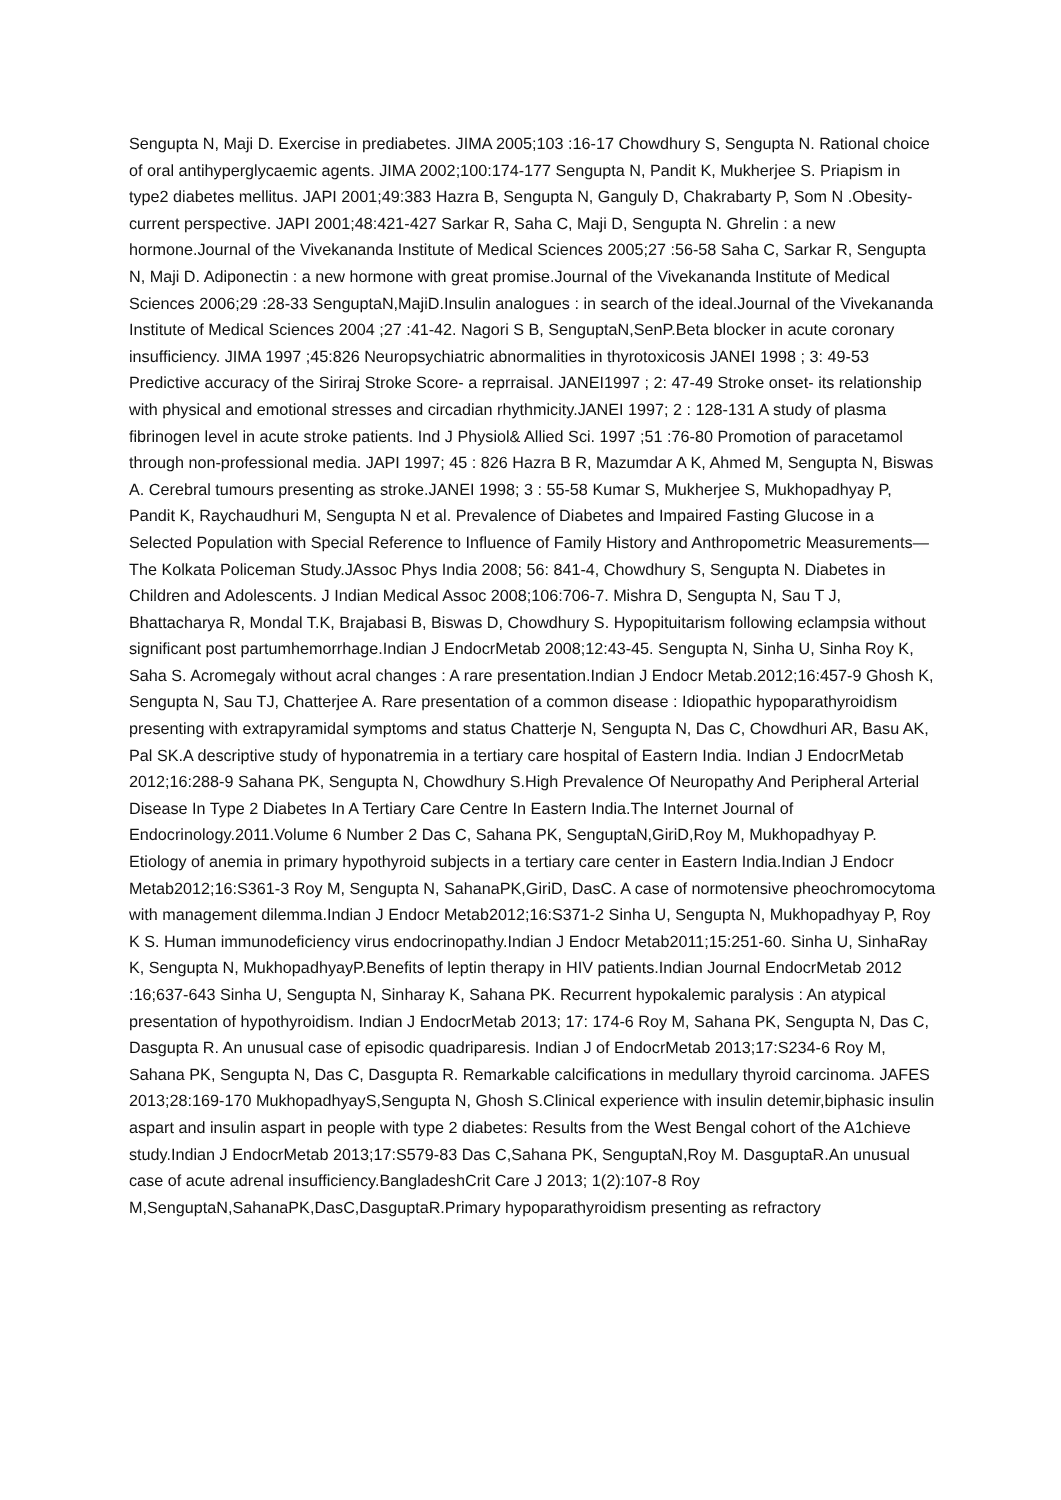Sengupta N, Maji D. Exercise in prediabetes. JIMA 2005;103 :16-17 Chowdhury S, Sengupta N. Rational choice of oral antihyperglycaemic agents. JIMA 2002;100:174-177 Sengupta N, Pandit K, Mukherjee S. Priapism in type2 diabetes mellitus. JAPI 2001;49:383 Hazra B, Sengupta N, Ganguly D, Chakrabarty P, Som N .Obesity-current perspective. JAPI 2001;48:421-427 Sarkar R, Saha C, Maji D, Sengupta N. Ghrelin : a new hormone.Journal of the Vivekananda Institute of Medical Sciences 2005;27 :56-58 Saha C, Sarkar R, Sengupta N, Maji D. Adiponectin : a new hormone with great promise.Journal of the Vivekananda Institute of Medical Sciences 2006;29 :28-33 SenguptaN,MajiD.Insulin analogues : in search of the ideal.Journal of the Vivekananda Institute of Medical Sciences 2004 ;27 :41-42. Nagori S B, SenguptaN,SenP.Beta blocker in acute coronary insufficiency. JIMA 1997 ;45:826 Neuropsychiatric abnormalities in thyrotoxicosis JANEI 1998 ; 3: 49-53 Predictive accuracy of the Siriraj Stroke Score- a reprraisal. JANEI1997 ; 2: 47-49 Stroke onset- its relationship with physical and emotional stresses and circadian rhythmicity.JANEI 1997; 2 : 128-131 A study of plasma fibrinogen level in acute stroke patients. Ind J Physiol& Allied Sci. 1997 ;51 :76-80 Promotion of paracetamol through non-professional media. JAPI 1997; 45 : 826 Hazra B R, Mazumdar A K, Ahmed M, Sengupta N, Biswas A. Cerebral tumours presenting as stroke.JANEI 1998; 3 : 55-58 Kumar S, Mukherjee S, Mukhopadhyay P, Pandit K, Raychaudhuri M, Sengupta N et al. Prevalence of Diabetes and Impaired Fasting Glucose in a Selected Population with Special Reference to Influence of Family History and Anthropometric Measurements—The Kolkata Policeman Study.JAssoc Phys India 2008; 56: 841-4, Chowdhury S, Sengupta N. Diabetes in Children and Adolescents. J Indian Medical Assoc 2008;106:706-7. Mishra D, Sengupta N, Sau T J, Bhattacharya R, Mondal T.K, Brajabasi B, Biswas D, Chowdhury S. Hypopituitarism following eclampsia without significant post partumhemorrhage.Indian J EndocrMetab 2008;12:43-45. Sengupta N, Sinha U, Sinha Roy K, Saha S. Acromegaly without acral changes : A rare presentation.Indian J Endocr Metab.2012;16:457-9 Ghosh K, Sengupta N, Sau TJ, Chatterjee A. Rare presentation of a common disease : Idiopathic hypoparathyroidism presenting with extrapyramidal symptoms and status Chatterje N, Sengupta N, Das C, Chowdhuri AR, Basu AK, Pal SK.A descriptive study of hyponatremia in a tertiary care hospital of Eastern India. Indian J EndocrMetab 2012;16:288-9 Sahana PK, Sengupta N, Chowdhury S.High Prevalence Of Neuropathy And Peripheral Arterial Disease In Type 2 Diabetes In A Tertiary Care Centre In Eastern India.The Internet Journal of Endocrinology.2011.Volume 6 Number 2 Das C, Sahana PK, SenguptaN,GiriD,Roy M, Mukhopadhyay P. Etiology of anemia in primary hypothyroid subjects in a tertiary care center in Eastern India.Indian J Endocr Metab2012;16:S361-3 Roy M, Sengupta N, SahanaPK,GiriD, DasC. A case of normotensive pheochromocytoma with management dilemma.Indian J Endocr Metab2012;16:S371-2 Sinha U, Sengupta N, Mukhopadhyay P, Roy K S. Human immunodeficiency virus endocrinopathy.Indian J Endocr Metab2011;15:251-60. Sinha U, SinhaRay K, Sengupta N, MukhopadhyayP.Benefits of leptin therapy in HIV patients.Indian Journal EndocrMetab 2012 :16;637-643 Sinha U, Sengupta N, Sinharay K, Sahana PK. Recurrent hypokalemic paralysis : An atypical presentation of hypothyroidism. Indian J EndocrMetab 2013; 17: 174-6 Roy M, Sahana PK, Sengupta N, Das C, Dasgupta R. An unusual case of episodic quadriparesis. Indian J of EndocrMetab 2013;17:S234-6 Roy M, Sahana PK, Sengupta N, Das C, Dasgupta R. Remarkable calcifications in medullary thyroid carcinoma. JAFES 2013;28:169-170 MukhopadhyayS,Sengupta N, Ghosh S.Clinical experience with insulin detemir,biphasic insulin aspart and insulin aspart in people with type 2 diabetes: Results from the West Bengal cohort of the A1chieve study.Indian J EndocrMetab 2013;17:S579-83 Das C,Sahana PK, SenguptaN,Roy M. DasguptaR.An unusual case of acute adrenal insufficiency.BangladeshCrit Care J 2013; 1(2):107-8 Roy M,SenguptaN,SahanaPK,DasC,DasguptaR.Primary hypoparathyroidism presenting as refractory